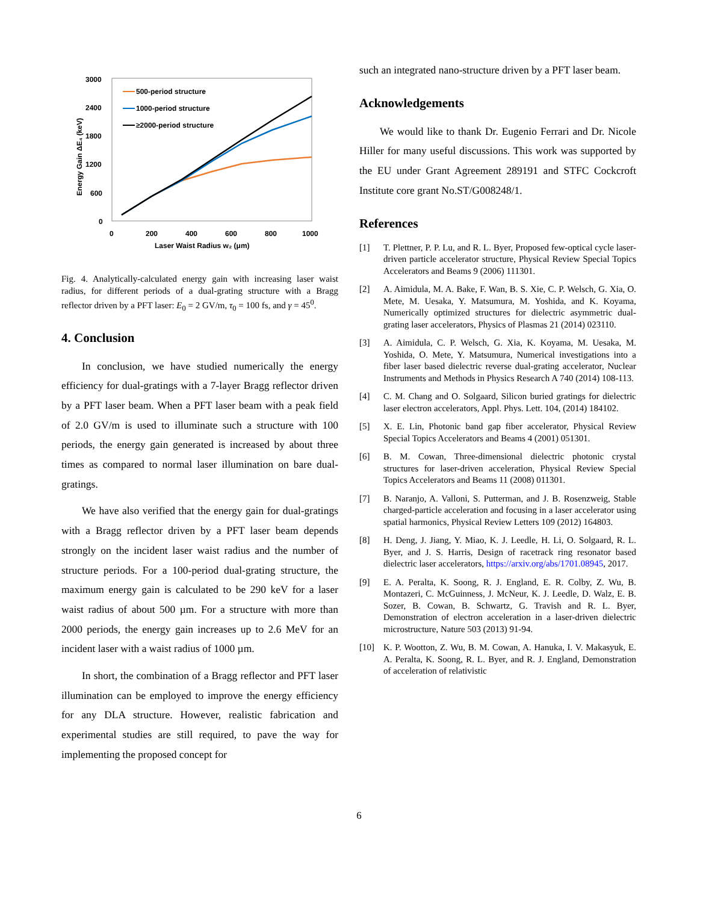3000
2400
1800
1200
600
0
0
200
400
600
800
1000
Laser Waist Radius w₂ (μm)
Energy Gain ΔE₄ (keV)
500-period structure
1000-period structure
≥2000-period structure
Fig. 4. Analytically-calculated energy gain with increasing laser waist radius, for different periods of a dual-grating structure with a Bragg reflector driven by a PFT laser: E<sub>0</sub> = 2 GV/m, τ<sub>0</sub> = 100 fs, and γ = 45<sup>0</sup>.
4. Conclusion
In conclusion, we have studied numerically the energy efficiency for dual-gratings with a 7-layer Bragg reflector driven by a PFT laser beam. When a PFT laser beam with a peak field of 2.0 GV/m is used to illuminate such a structure with 100 periods, the energy gain generated is increased by about three times as compared to normal laser illumination on bare dual-gratings.
We have also verified that the energy gain for dual-gratings with a Bragg reflector driven by a PFT laser beam depends strongly on the incident laser waist radius and the number of structure periods. For a 100-period dual-grating structure, the maximum energy gain is calculated to be 290 keV for a laser waist radius of about 500 µm. For a structure with more than 2000 periods, the energy gain increases up to 2.6 MeV for an incident laser with a waist radius of 1000 µm.
In short, the combination of a Bragg reflector and PFT laser illumination can be employed to improve the energy efficiency for any DLA structure. However, realistic fabrication and experimental studies are still required, to pave the way for implementing the proposed concept for
such an integrated nano-structure driven by a PFT laser beam.
Acknowledgements
We would like to thank Dr. Eugenio Ferrari and Dr. Nicole Hiller for many useful discussions. This work was supported by the EU under Grant Agreement 289191 and STFC Cockcroft Institute core grant No.ST/G008248/1.
References
[1] T. Plettner, P. P. Lu, and R. L. Byer, Proposed few-optical cycle laser-driven particle accelerator structure, Physical Review Special Topics Accelerators and Beams 9 (2006) 111301.
[2] A. Aimidula, M. A. Bake, F. Wan, B. S. Xie, C. P. Welsch, G. Xia, O. Mete, M. Uesaka, Y. Matsumura, M. Yoshida, and K. Koyama, Numerically optimized structures for dielectric asymmetric dual-grating laser accelerators, Physics of Plasmas 21 (2014) 023110.
[3] A. Aimidula, C. P. Welsch, G. Xia, K. Koyama, M. Uesaka, M. Yoshida, O. Mete, Y. Matsumura, Numerical investigations into a fiber laser based dielectric reverse dual-grating accelerator, Nuclear Instruments and Methods in Physics Research A 740 (2014) 108-113.
[4] C. M. Chang and O. Solgaard, Silicon buried gratings for dielectric laser electron accelerators, Appl. Phys. Lett. 104, (2014) 184102.
[5] X. E. Lin, Photonic band gap fiber accelerator, Physical Review Special Topics Accelerators and Beams 4 (2001) 051301.
[6] B. M. Cowan, Three-dimensional dielectric photonic crystal structures for laser-driven acceleration, Physical Review Special Topics Accelerators and Beams 11 (2008) 011301.
[7] B. Naranjo, A. Valloni, S. Putterman, and J. B. Rosenzweig, Stable charged-particle acceleration and focusing in a laser accelerator using spatial harmonics, Physical Review Letters 109 (2012) 164803.
[8] H. Deng, J. Jiang, Y. Miao, K. J. Leedle, H. Li, O. Solgaard, R. L. Byer, and J. S. Harris, Design of racetrack ring resonator based dielectric laser accelerators, https://arxiv.org/abs/1701.08945, 2017.
[9] E. A. Peralta, K. Soong, R. J. England, E. R. Colby, Z. Wu, B. Montazeri, C. McGuinness, J. McNeur, K. J. Leedle, D. Walz, E. B. Sozer, B. Cowan, B. Schwartz, G. Travish and R. L. Byer, Demonstration of electron acceleration in a laser-driven dielectric microstructure, Nature 503 (2013) 91-94.
[10] K. P. Wootton, Z. Wu, B. M. Cowan, A. Hanuka, I. V. Makasyuk, E. A. Peralta, K. Soong, R. L. Byer, and R. J. England, Demonstration of acceleration of relativistic
6